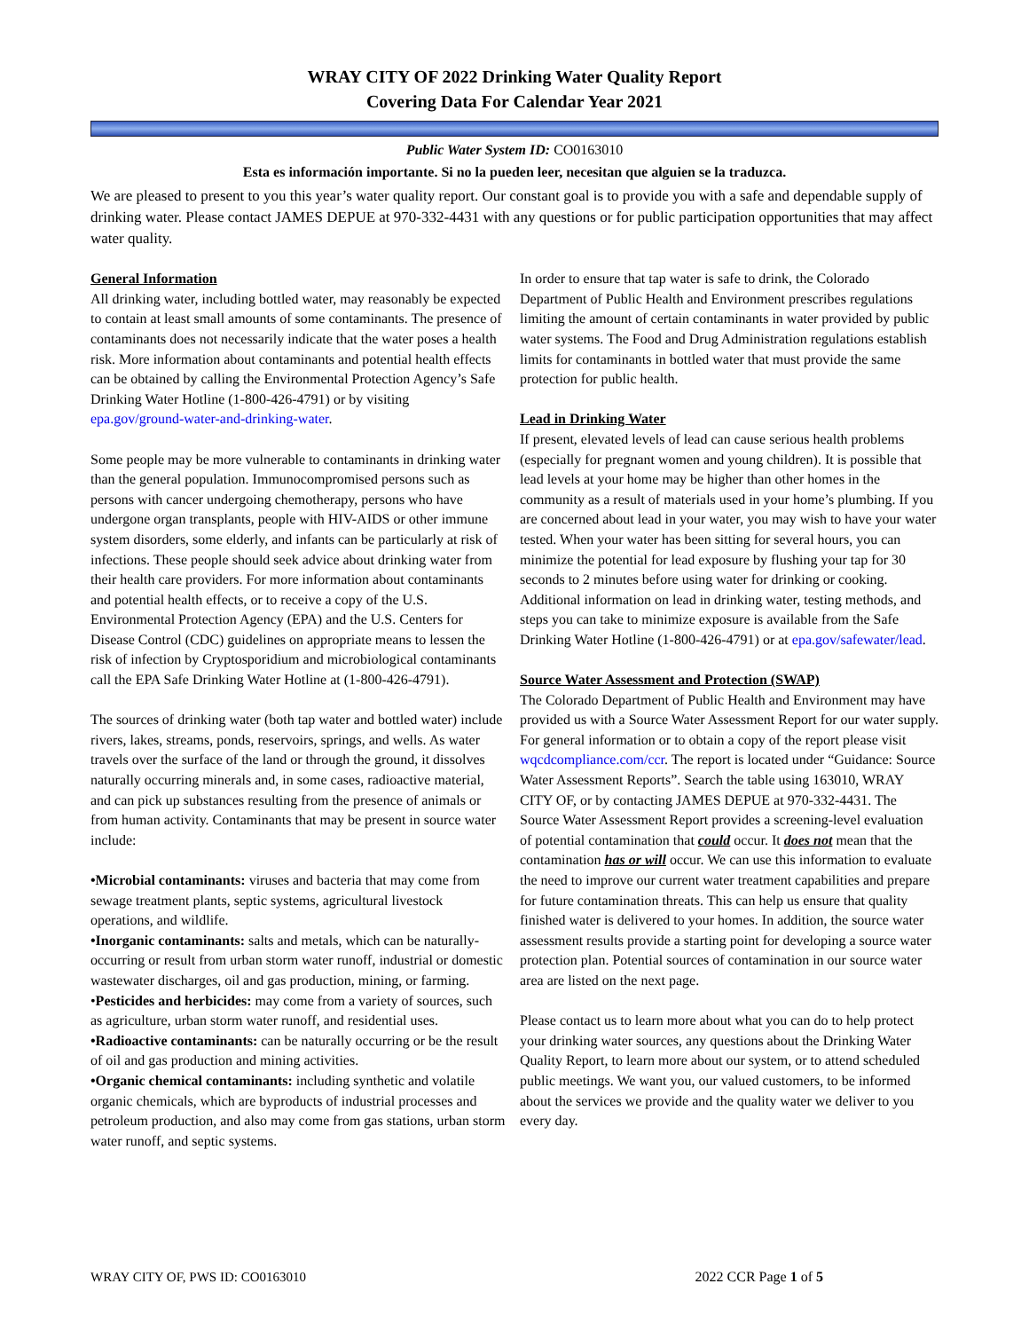WRAY CITY OF 2022 Drinking Water Quality Report
Covering Data For Calendar Year 2021
Public Water System ID: CO0163010
Esta es información importante. Si no la pueden leer, necesitan que alguien se la traduzca.
We are pleased to present to you this year’s water quality report. Our constant goal is to provide you with a safe and dependable supply of drinking water. Please contact JAMES DEPUE at 970-332-4431 with any questions or for public participation opportunities that may affect water quality.
General Information
All drinking water, including bottled water, may reasonably be expected to contain at least small amounts of some contaminants. The presence of contaminants does not necessarily indicate that the water poses a health risk. More information about contaminants and potential health effects can be obtained by calling the Environmental Protection Agency’s Safe Drinking Water Hotline (1-800-426-4791) or by visiting epa.gov/ground-water-and-drinking-water.
Some people may be more vulnerable to contaminants in drinking water than the general population. Immunocompromised persons such as persons with cancer undergoing chemotherapy, persons who have undergone organ transplants, people with HIV-AIDS or other immune system disorders, some elderly, and infants can be particularly at risk of infections. These people should seek advice about drinking water from their health care providers. For more information about contaminants and potential health effects, or to receive a copy of the U.S. Environmental Protection Agency (EPA) and the U.S. Centers for Disease Control (CDC) guidelines on appropriate means to lessen the risk of infection by Cryptosporidium and microbiological contaminants call the EPA Safe Drinking Water Hotline at (1-800-426-4791).
The sources of drinking water (both tap water and bottled water) include rivers, lakes, streams, ponds, reservoirs, springs, and wells. As water travels over the surface of the land or through the ground, it dissolves naturally occurring minerals and, in some cases, radioactive material, and can pick up substances resulting from the presence of animals or from human activity. Contaminants that may be present in source water include:
•Microbial contaminants: viruses and bacteria that may come from sewage treatment plants, septic systems, agricultural livestock operations, and wildlife.
•Inorganic contaminants: salts and metals, which can be naturally-occurring or result from urban storm water runoff, industrial or domestic wastewater discharges, oil and gas production, mining, or farming.
•Pesticides and herbicides: may come from a variety of sources, such as agriculture, urban storm water runoff, and residential uses.
•Radioactive contaminants: can be naturally occurring or be the result of oil and gas production and mining activities.
•Organic chemical contaminants: including synthetic and volatile organic chemicals, which are byproducts of industrial processes and petroleum production, and also may come from gas stations, urban storm water runoff, and septic systems.
In order to ensure that tap water is safe to drink, the Colorado Department of Public Health and Environment prescribes regulations limiting the amount of certain contaminants in water provided by public water systems. The Food and Drug Administration regulations establish limits for contaminants in bottled water that must provide the same protection for public health.
Lead in Drinking Water
If present, elevated levels of lead can cause serious health problems (especially for pregnant women and young children). It is possible that lead levels at your home may be higher than other homes in the community as a result of materials used in your home’s plumbing. If you are concerned about lead in your water, you may wish to have your water tested. When your water has been sitting for several hours, you can minimize the potential for lead exposure by flushing your tap for 30 seconds to 2 minutes before using water for drinking or cooking. Additional information on lead in drinking water, testing methods, and steps you can take to minimize exposure is available from the Safe Drinking Water Hotline (1-800-426-4791) or at epa.gov/safewater/lead.
Source Water Assessment and Protection (SWAP)
The Colorado Department of Public Health and Environment may have provided us with a Source Water Assessment Report for our water supply. For general information or to obtain a copy of the report please visit wqcdcompliance.com/ccr. The report is located under “Guidance: Source Water Assessment Reports”. Search the table using 163010, WRAY CITY OF, or by contacting JAMES DEPUE at 970-332-4431. The Source Water Assessment Report provides a screening-level evaluation of potential contamination that could occur. It does not mean that the contamination has or will occur. We can use this information to evaluate the need to improve our current water treatment capabilities and prepare for future contamination threats. This can help us ensure that quality finished water is delivered to your homes. In addition, the source water assessment results provide a starting point for developing a source water protection plan. Potential sources of contamination in our source water area are listed on the next page.
Please contact us to learn more about what you can do to help protect your drinking water sources, any questions about the Drinking Water Quality Report, to learn more about our system, or to attend scheduled public meetings. We want you, our valued customers, to be informed about the services we provide and the quality water we deliver to you every day.
WRAY CITY OF, PWS ID: CO0163010 2022 CCR Page 1 of 5